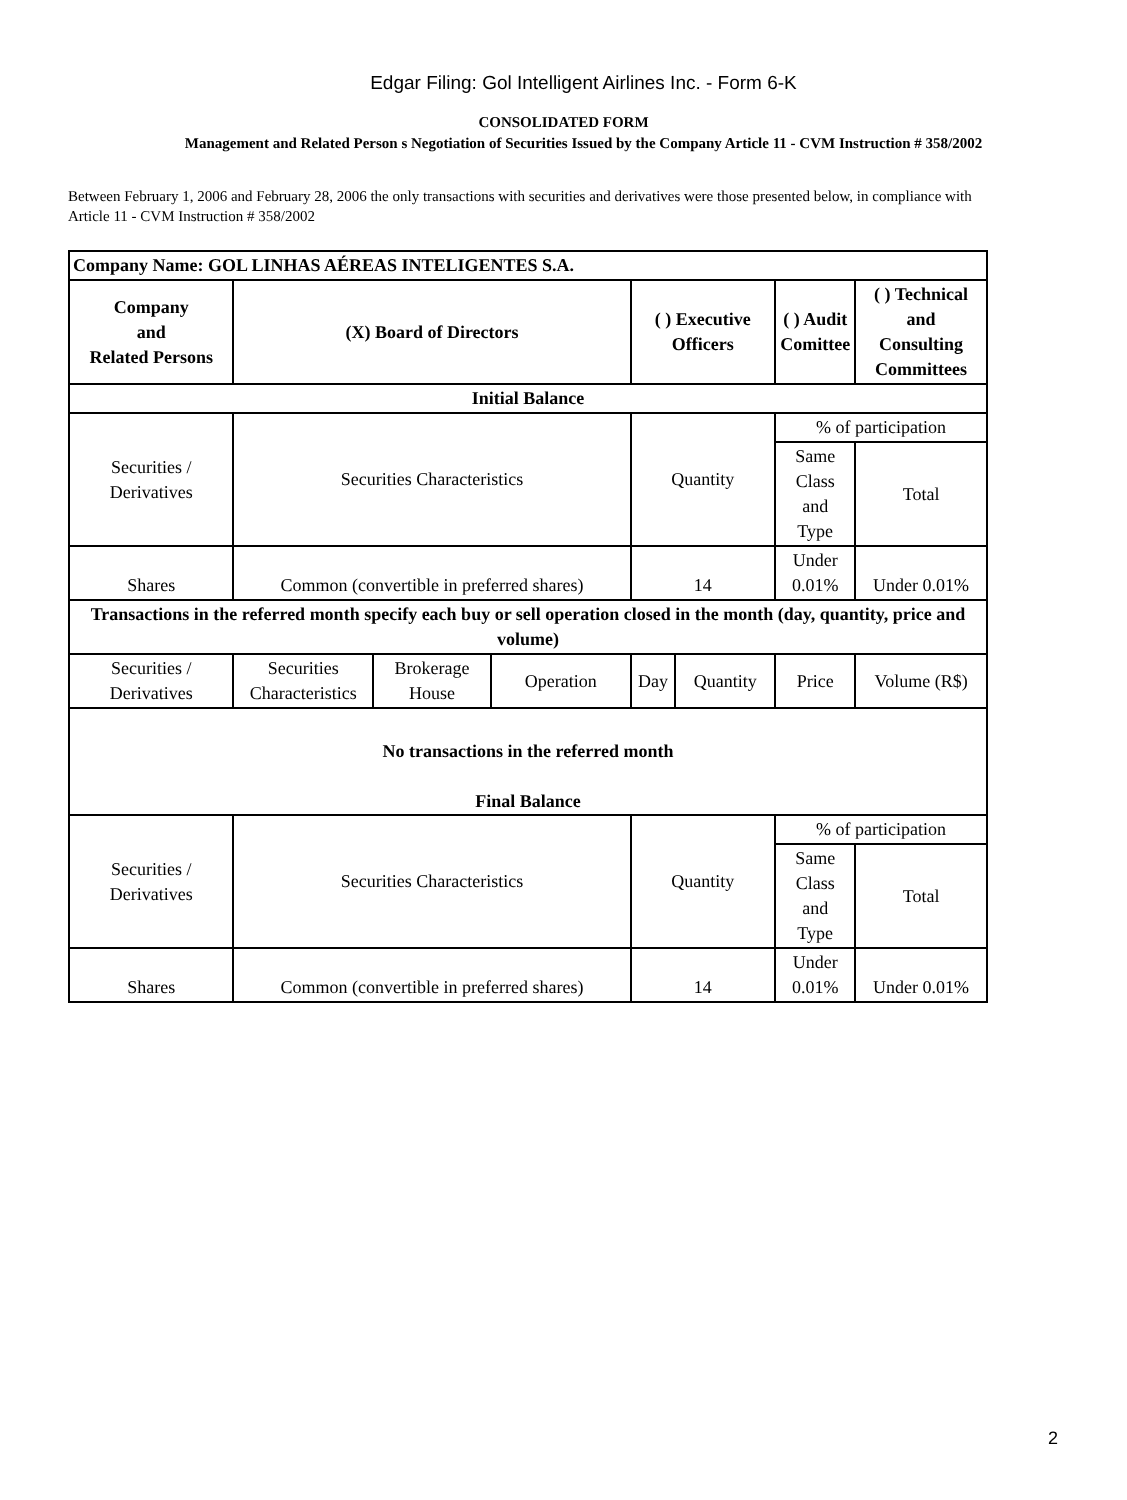Edgar Filing: Gol Intelligent Airlines Inc. - Form 6-K
CONSOLIDATED FORM
Management and Related Person s Negotiation of Securities Issued by the Company Article 11 - CVM Instruction # 358/2002
Between February 1, 2006 and February 28, 2006 the only transactions with securities and derivatives were those presented below, in compliance with Article 11 - CVM Instruction # 358/2002
| Company Name: GOL LINHAS AÉREAS INTELIGENTES S.A. | | | | | | | | | |
| Company and Related Persons | (X) Board of Directors | | | | | ( ) Executive Officers | | ( ) Audit Comittee | ( ) Technical and Consulting Committees |
| Initial Balance | | | | | | | | | |
| Securities / Derivatives | Securities Characteristics | | | Quantity | | % of participation | | | |
| | | | | | | Same Class and Type | Total | | |
| Shares | Common (convertible in preferred shares) | | | 14 | | Under 0.01% | Under 0.01% | | |
| Transactions in the referred month specify each buy or sell operation closed in the month (day, quantity, price and volume) | | | | | | | | | |
| Securities / Derivatives | Securities Characteristics | Brokerage House | Operation | Day | Quantity | Price | Volume (R$) | | |
| No transactions in the referred month Final Balance | | | | | | | | | |
| Securities / Derivatives | Securities Characteristics | | | Quantity | | % of participation | | | |
| | | | | | | Same Class and Type | Total | | |
| Shares | Common (convertible in preferred shares) | | | 14 | | Under 0.01% | Under 0.01% | | |
2